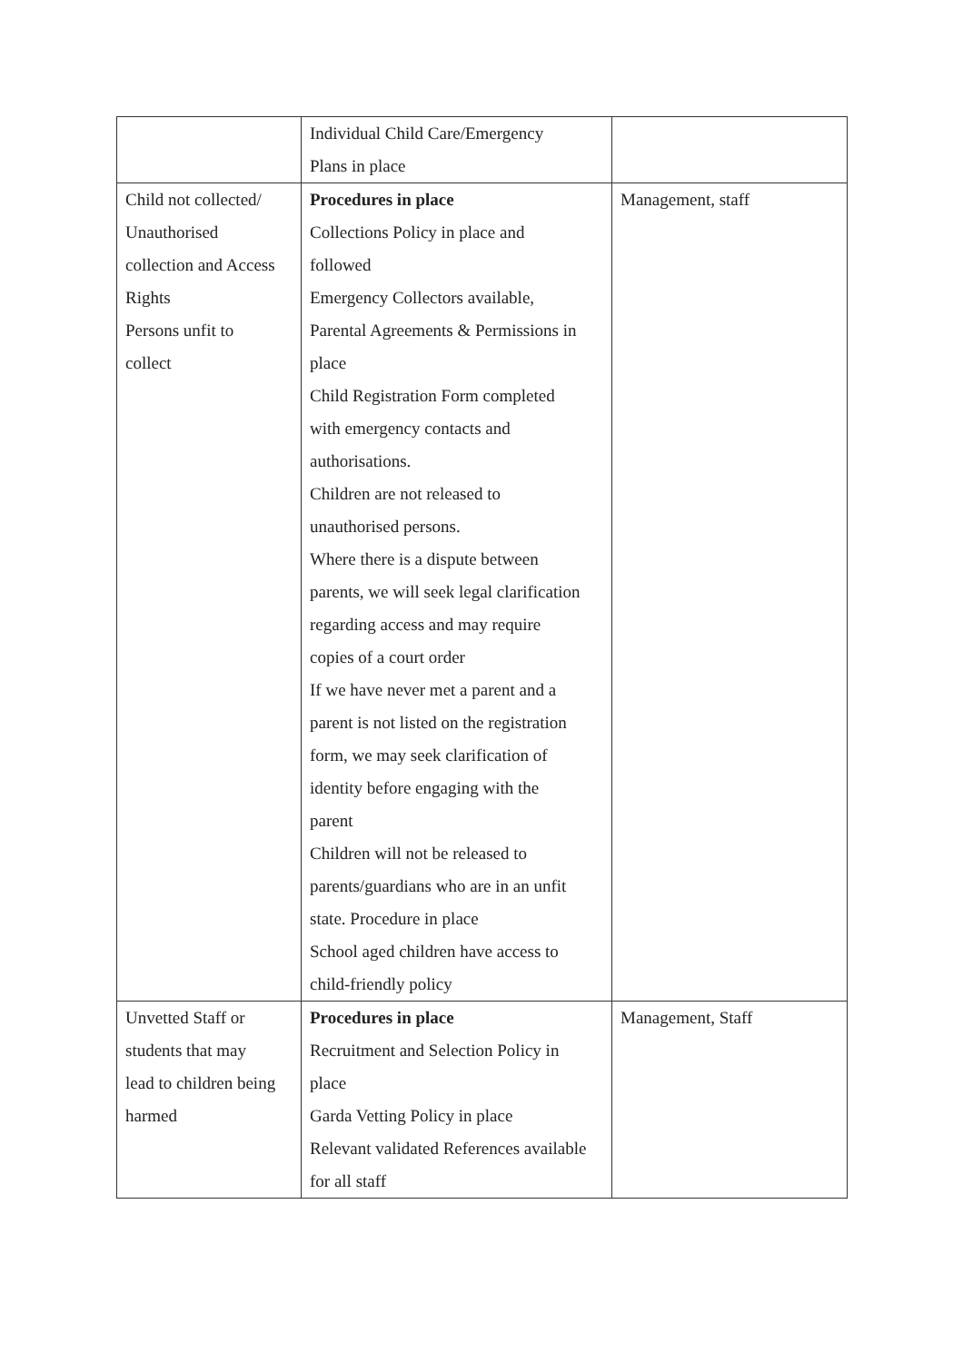| | Individual Child Care/Emergency Plans in place | |
| Child not collected/ Unauthorised collection and Access Rights Persons unfit to collect | Procedures in place Collections Policy in place and followed Emergency Collectors available, Parental Agreements & Permissions in place Child Registration Form completed with emergency contacts and authorisations. Children are not released to unauthorised persons. Where there is a dispute between parents, we will seek legal clarification regarding access and may require copies of a court order If we have never met a parent and a parent is not listed on the registration form, we may seek clarification of identity before engaging with the parent Children will not be released to parents/guardians who are in an unfit state. Procedure in place School aged children have access to child-friendly policy | Management, staff |
| Unvetted Staff or students that may lead to children being harmed | Procedures in place Recruitment and Selection Policy in place Garda Vetting Policy in place Relevant validated References available for all staff | Management, Staff |